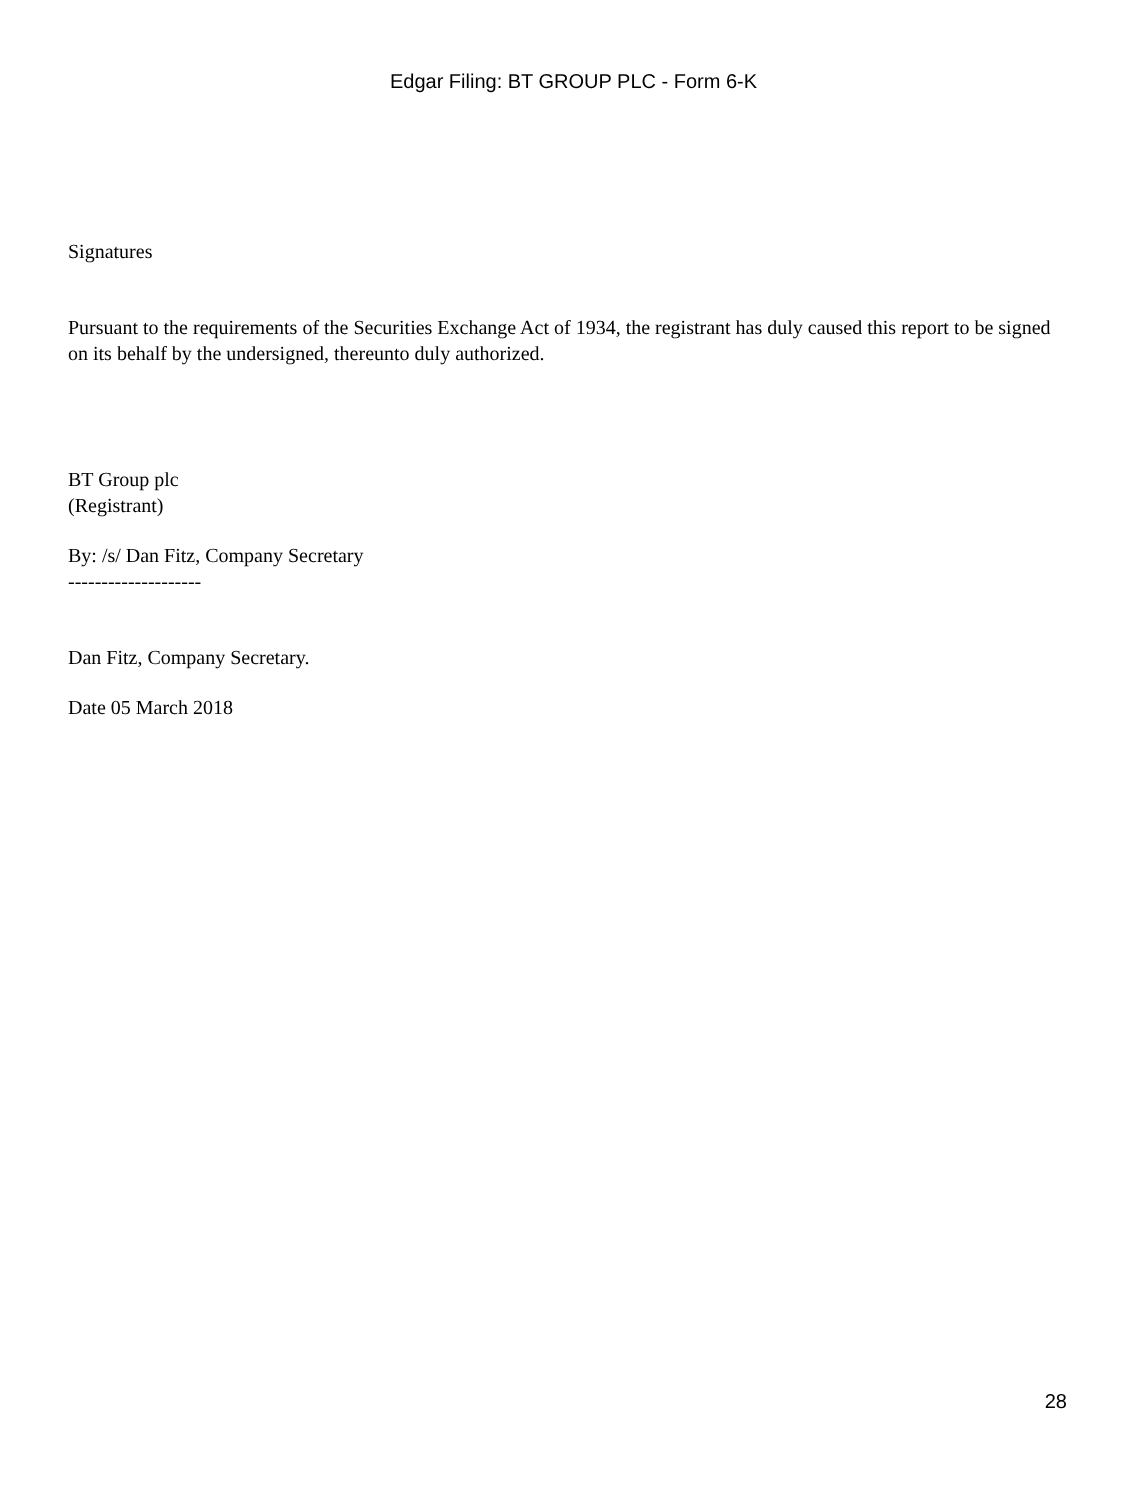Edgar Filing: BT GROUP PLC - Form 6-K
Signatures
Pursuant to the requirements of the Securities Exchange Act of 1934, the registrant has duly caused this report to be signed on its behalf by the undersigned, thereunto duly authorized.
BT Group plc
(Registrant)
By: /s/ Dan Fitz, Company Secretary
--------------------
Dan Fitz, Company Secretary.
Date 05 March 2018
28